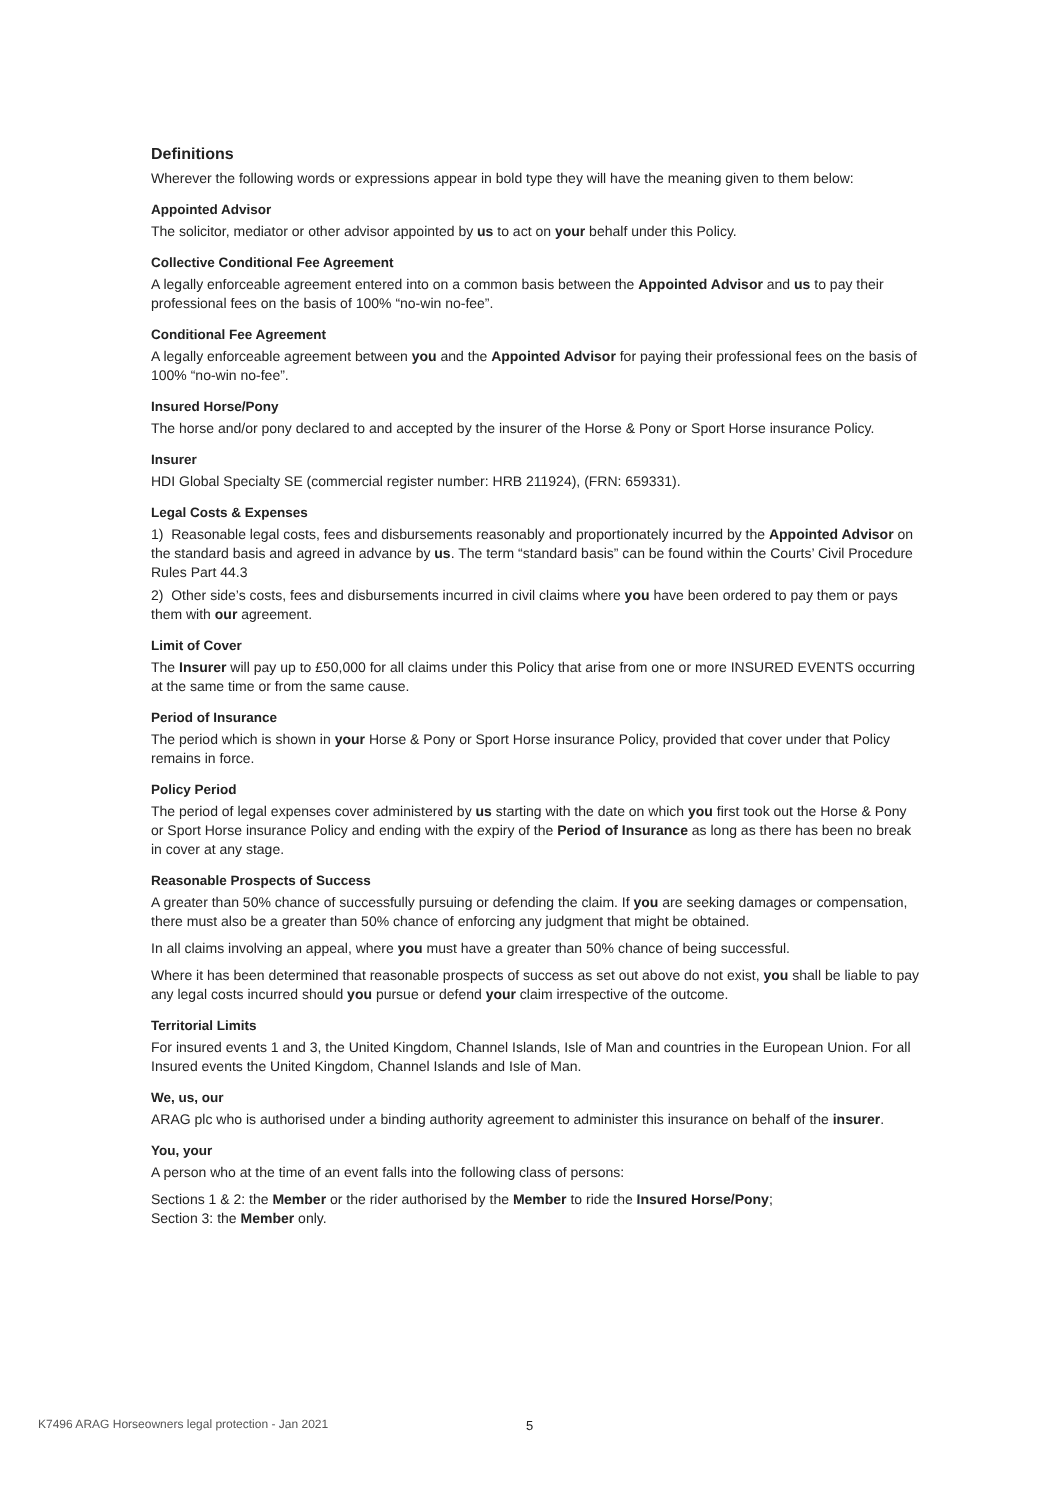Definitions
Wherever the following words or expressions appear in bold type they will have the meaning given to them below:
Appointed Advisor
The solicitor, mediator or other advisor appointed by us to act on your behalf under this Policy.
Collective Conditional Fee Agreement
A legally enforceable agreement entered into on a common basis between the Appointed Advisor and us to pay their professional fees on the basis of 100% “no-win no-fee”.
Conditional Fee Agreement
A legally enforceable agreement between you and the Appointed Advisor for paying their professional fees on the basis of 100% “no-win no-fee”.
Insured Horse/Pony
The horse and/or pony declared to and accepted by the insurer of the Horse & Pony or Sport Horse insurance Policy.
Insurer
HDI Global Specialty SE (commercial register number: HRB 211924), (FRN: 659331).
Legal Costs & Expenses
1) Reasonable legal costs, fees and disbursements reasonably and proportionately incurred by the Appointed Advisor on the standard basis and agreed in advance by us. The term “standard basis” can be found within the Courts’ Civil Procedure Rules Part 44.3
2) Other side’s costs, fees and disbursements incurred in civil claims where you have been ordered to pay them or pays them with our agreement.
Limit of Cover
The Insurer will pay up to £50,000 for all claims under this Policy that arise from one or more INSURED EVENTS occurring at the same time or from the same cause.
Period of Insurance
The period which is shown in your Horse & Pony or Sport Horse insurance Policy, provided that cover under that Policy remains in force.
Policy Period
The period of legal expenses cover administered by us starting with the date on which you first took out the Horse & Pony or Sport Horse insurance Policy and ending with the expiry of the Period of Insurance as long as there has been no break in cover at any stage.
Reasonable Prospects of Success
A greater than 50% chance of successfully pursuing or defending the claim. If you are seeking damages or compensation, there must also be a greater than 50% chance of enforcing any judgment that might be obtained.
In all claims involving an appeal, where you must have a greater than 50% chance of being successful.
Where it has been determined that reasonable prospects of success as set out above do not exist, you shall be liable to pay any legal costs incurred should you pursue or defend your claim irrespective of the outcome.
Territorial Limits
For insured events 1 and 3, the United Kingdom, Channel Islands, Isle of Man and countries in the European Union. For all Insured events the United Kingdom, Channel Islands and Isle of Man.
We, us, our
ARAG plc who is authorised under a binding authority agreement to administer this insurance on behalf of the insurer.
You, your
A person who at the time of an event falls into the following class of persons:
Sections 1 & 2: the Member or the rider authorised by the Member to ride the Insured Horse/Pony;
Section 3: the Member only.
K7496 ARAG Horseowners legal protection - Jan 2021
5